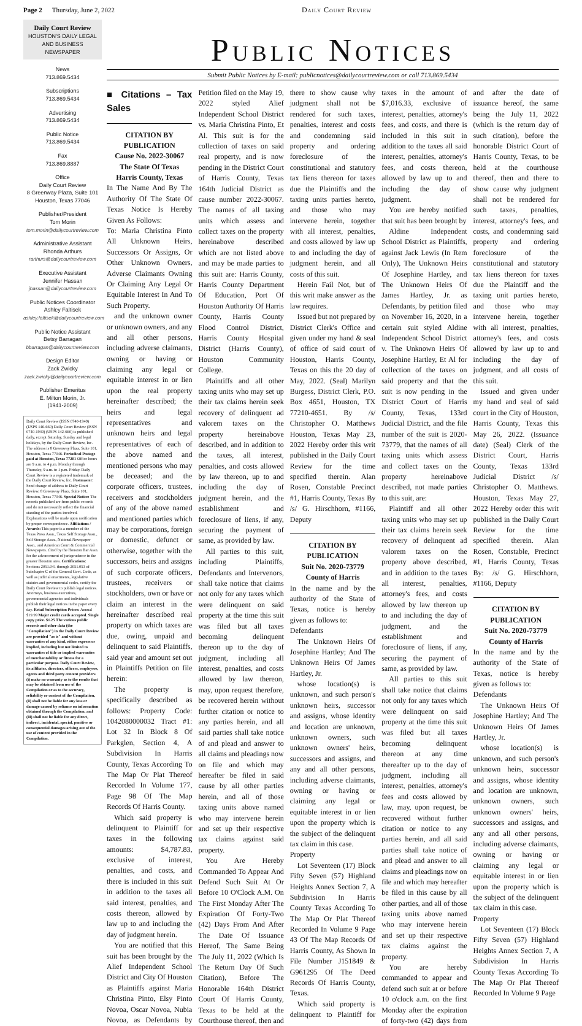Page 2 Thursday, June 2, 2022 Daily Court Review
Daily Court Review
HOUSTON'S DAILY LEGAL AND BUSINESS NEWSPAPER
News
713.869.5434
Subscriptions
713.869.5434
Advertising
713.869.5434
Public Notice
713.869.5434
Fax
713.869.8887
Office
Daily Court Review
8 Greenway Plaza, Suite 101
Houston, Texas 77046
Publisher/President
Tom Morin
tom.morin@dailycourtreview.com
Administrative Assistant
Rhonda Arthurs
rarthurs@dailycourtreview.com
Executive Assistant
Jennifer Hassan
jhassan@dailycourtreview.com
Public Notices Coordinator
Ashley Faltisek
ashley.faltisek@dailycourtreview.com
Public Notice Assistant
Betsy Barragan
bbarragan@dailycourtreview.com
Design Editor
Zack Zwicky
zack.zwicky@dailycourtreview.com
Publisher Emeritus
E. Milton Morin, Jr.
(1941-2009)
Daily Court Review (ISSN 0740-1949) (USPS 146-660) Daily Court Review (ISSN 0740-1949) (USPS 142-660) is published daily, except Saturday, Sunday and legal holidays, by the Daily Court Review, Inc. The address is 8 Greenway Plaza, Suite 101, Houston, Texas 77046. Periodical Postage paid at Houston, Texas 77201 Office hours are 9 a.m. to 4 p.m. Monday through Thursday, 9 a.m. to 1 p.m. Friday. Daily Court Review is a registered trademark of the Daily Court Review, Inc. Postmaster: Send change of address to Daily Court Review, 8 Greenway Plaza, Suite 101, Houston, Texas 77046. Special Notice: The records published are from public records and do not necessarily reflect the financial standing of the parties involved. Explanations will be made upon notification by proper correspondence. Affiliations / Awards: This paper is a member of the Texas Press Assn., Texas Self Storage Assn., Self Storage Assn., National Newspaper Assn., and American Court & Commercial Newspapers. Cited by the Houston Bar Assn. for the advancement of jurisprudence in the greater Houston area. Certifications: Sections 2051.041 through 2051.053 of Subchapter C of the General Govt. Code, as well as judicial enactments, legislative statutes and governmental codes, certify the Daily Court Review to publish legal notices. Attorneys, business executives, governmental agencies and individuals publish their legal notices in the paper every day. Retail Subscription Prices: Annual $19.99 Major credit cards accepted. Single copy price. $1.25 The various public records and other data (the "Compilation") in the Daily Court Review are provided "as is" and without warranties of any kind, either express or implied, including but not limited to warranties of title or implied warranties of merchantability or fitness for a particular purpose. Daily Court Review, its affiliates, directors, officers, employees, agents and third party content providers (i) make no warranty as to the results that may be obtained from use of the Compilation or as to the accuracy, reliability or content of the Compilation, (ii) shall not be liable for any loss or damage caused by reliance on information obtained through the Compilation, and (iii) shall not be liable for any direct, indirect, incidental, special, punitive or consequential damages arising out of the use of content provided in the Compilation.
Public Notices
Submit Public Notices by E-mail: publicnotices@dailycourtreview.com or call 713.869.5434
■ Citations – Tax Sales
CITATION BY PUBLICATION
Cause No. 2022-30067
The State Of Texas
Harris County, Texas
In The Name And By The Authority Of The State Of Texas Notice Is Hereby Given As Follows:
To: Maria Christina Pinto All Unknown Heirs, Successors Or Assigns, Or Other Unknown Owners, Adverse Claimants Owning Or Claiming Any Legal Or Equitable Interest In And To Such Property.
and the unknown owner or unknown owners, and any and all other persons, including adverse claimants, owning or having or claiming any legal or equitable interest in or lien upon the real property hereinafter described; the heirs and legal representatives and unknown heirs and legal representatives of each of the above named and mentioned persons who may be deceased; and the corporate officers, trustees, receivers and stockholders of any of the above named and mentioned parties which may be corporations, foreign or domestic, defunct or otherwise, together with the successors, heirs and assigns of such corporate officers, trustees, receivers or stockholders, own or have or claim an interest in the hereinafter described real property on which taxes are due, owing, unpaid and delinquent to said Plaintiffs, said year and amount set out in Plaintiffs Petition on file herein:
The property is specifically described as follows: Property Code: 1042080000032 Tract #1: Lot 32 In Block 8 Of Parkglen, Section 4, A Subdivision In Harris County, Texas According To The Map Or Plat Thereof Recorded In Volume 177, Page 98 Of The Map Records Of Harris County.
Which said property is delinquent to Plaintiff for taxes in the following amounts: $4,787.83, exclusive of interest, penalties, and costs, and there is included in this suit in addition to the taxes all said interest, penalties, and costs thereon, allowed by law up to and including the day of judgment herein.
You are notified that this suit has been brought by the Alief Independent School District and City Of Houston as Plaintiffs against Maria Christina Pinto, Elsy Pinto Novoa, Oscar Novoa, Nubia Novoa, as Defendants by Petition filed on the May 19, 2022 styled Alief Independent School District vs. Maria Christina Pinto, Et Al. This suit is for the collection of taxes on said real property, and is now pending in the District Court of Harris County, Texas 164th Judicial District as cause number 2022-30067. The names of all taxing units which assess and collect taxes on the property hereinabove described which are not listed above and may be made parties to this suit are: Harris County, Harris County Department Of Education, Port Of Houston Authority Of Harris County, Harris County Flood Control District, Harris County Hospital District (Harris County), Houston Community College.
Plaintiffs and all other taxing units who may set up their tax claims herein seek recovery of delinquent ad valorem taxes on the property hereinabove described, and in addition to the taxes, all interest, penalties, and costs allowed by law thereon, up to and including the day of judgment herein, and the establishment and foreclosure of liens, if any, securing the payment of same, as provided by law.
All parties to this suit, including Plaintiffs, Defendants and Intervenors, shall take notice that claims not only for any taxes which were delinquent on said property at the time this suit was filed but all taxes becoming delinquent thereon up to the day of judgment, including all interest, penalties, and costs allowed by law thereon, may, upon request therefore, be recovered herein without further citation or notice to any parties herein, and all said parties shall take notice of and plead and answer to all claims and pleadings now on file and which may hereafter be filed in said cause by all other parties herein, and all of those taxing units above named who may intervene herein and set up their respective tax claims against said property.
You Are Hereby Commanded To Appear And Defend Such Suit At Or Before 10 O'Clock A.M. On The First Monday After The Expiration Of Forty-Two (42) Days From And After The Date Of Issuance Hereof, The Same Being The July 11, 2022 (Which Is The Return Day Of Such Citation), Before The Honorable 164th District Court Of Harris County, Texas to be held at the Courthouse thereof, then and there to show cause why judgment shall not be rendered for such taxes, penalties, interest and costs and condemning said property and ordering foreclosure of the constitutional and statutory tax liens thereon for taxes due the Plaintiffs and the taxing units parties hereto, and those who may intervene herein, together with all interest, penalties, and costs allowed by law up to and including the day of judgment herein, and all costs of this suit.
Herein Fail Not, but of this writ make answer as the law requires.
Issued but not prepared by District Clerk's Office and given under my hand & seal of office of said court of Houston, Harris County, Texas on this the 20 day of May, 2022. (Seal) Marilyn Burgess, District Clerk, P.O. Box 4651, Houston, TX 77210-4651. By /s/ Christopher O. Matthews Houston, Texas May 23, 2022 Hereby order this writ published in the Daily Court Review for the time specified therein. Alan Rosen, Constable Precinct #1, Harris County, Texas By /s/ G. Hirschhorn, #1166, Deputy
CITATION BY PUBLICATION
Suit No. 2020-73779
County of Harris
In the name and by the authority of the State of Texas, notice is hereby given as follows to:
Defendants
The Unknown Heirs Of Josephine Hartley; And The Unknown Heirs Of James Hartley, Jr.
whose location(s) is unknown, and such person's unknown heirs, successor and assigns, whose identity and location are unknown, unknown owners, such unknown owners' heirs, successors and assigns, and any and all other persons, including adverse claimants, owning or having or claiming any legal or equitable interest in or lien upon the property which is the subject of the delinquent tax claim in this case.
Property
Lot Seventeen (17) Block Fifty Seven (57) Highland Heights Annex Section 7, A Subdivision In Harris County Texas According To The Map Or Plat Thereof Recorded In Volume 9 Page 43 Of The Map Records Of Harris County, As Shown In File Number J151849 & G961295 Of The Deed Records Of Harris County, Texas.
Which said property is delinquent to Plaintiff for taxes in the amount of $7,016.33, exclusive of interest, penalties, attorney's fees, and costs, and there is included in this suit in addition to the taxes all said interest, penalties, attorney's fees, and costs thereon, allowed by law up to and including the day of judgment.
You are hereby notified that suit has been brought by
Aldine Independent School District as Plaintiffs, against Jack Lewis (In Rem Only), The Unknown Heirs Of Josephine Hartley, and The Unknown Heirs Of James Hartley, Jr. as Defendants, by petition filed on November 16, 2020, in a certain suit styled Aldine Independent School District v. The Unknown Heirs Of Josephine Hartley, Et Al for collection of the taxes on said property and that the suit is now pending in the District Court of Harris County, Texas, 133rd Judicial District, and the file number of the suit is 2020-73779, that the names of all taxing units which assess and collect taxes on the property hereinabove described, not made parties to this suit, are:
Plaintiff and all other taxing units who may set up their tax claims herein seek recovery of delinquent ad valorem taxes on the property above described, and in addition to the taxes all interest, penalties, attorney's fees, and costs allowed by law thereon up to and including the day of judgment, and the establishment and foreclosure of liens, if any, securing the payment of same, as provided by law.
All parties to this suit shall take notice that claims not only for any taxes which were delinquent on said property at the time this suit was filed but all taxes becoming delinquent thereon at any time thereafter up to the day of judgment, including all interest, penalties, attorney's fees and costs allowed by law, may, upon request, be recovered without further citation or notice to any parties herein, and all said parties shall take notice of and plead and answer to all claims and pleadings now on file and which may hereafter be filed in this cause by all other parties, and all of those taxing units above named who may intervene herein and set up their respective tax claims against the property.
You are hereby commanded to appear and defend such suit at or before 10 o'clock a.m. on the first Monday after the expiration of forty-two (42) days from and after the date of issuance hereof, the same being the July 11, 2022 (which is the return day of such citation), before the honorable District Court of Harris County, Texas, to be held at the courthouse thereof, then and there to show cause why judgment shall not be rendered for such taxes, penalties, interest, attorney's fees, and costs, and condemning said property and ordering foreclosure of the constitutional and statutory tax liens thereon for taxes due the Plaintiff and the taxing unit parties hereto, and those who may intervene herein, together with all interest, penalties, attorney's fees, and costs allowed by law up to and including the day of judgment, and all costs of this suit.
Issued and given under my hand and seal of said court in the City of Houston, Harris County, Texas this May 26, 2022. (Issuance date) (Seal) Clerk of the District Court, Harris County, Texas 133rd Judicial District /s/ Christopher O. Matthews. Houston, Texas May 27, 2022 Hereby order this writ published in the Daily Court Review for the time specified therein. Alan Rosen, Constable, Precinct #1, Harris County, Texas By: /s/ G. Hirschhorn, #1166, Deputy
CITATION BY PUBLICATION
Suit No. 2020-73779
County of Harris
In the name and by the authority of the State of Texas, notice is hereby given as follows to:
Defendants
The Unknown Heirs Of Josephine Hartley; And The Unknown Heirs Of James Hartley, Jr.
whose location(s) is unknown, and such person's unknown heirs, successor and assigns, whose identity and location are unknown, unknown owners, such unknown owners' heirs, successors and assigns, and any and all other persons, including adverse claimants, owning or having or claiming any legal or equitable interest in or lien upon the property which is the subject of the delinquent tax claim in this case.
Property
Lot Seventeen (17) Block Fifty Seven (57) Highland Heights Annex Section 7, A Subdivision In Harris County Texas According To The Map Or Plat Thereof Recorded In Volume 9 Page